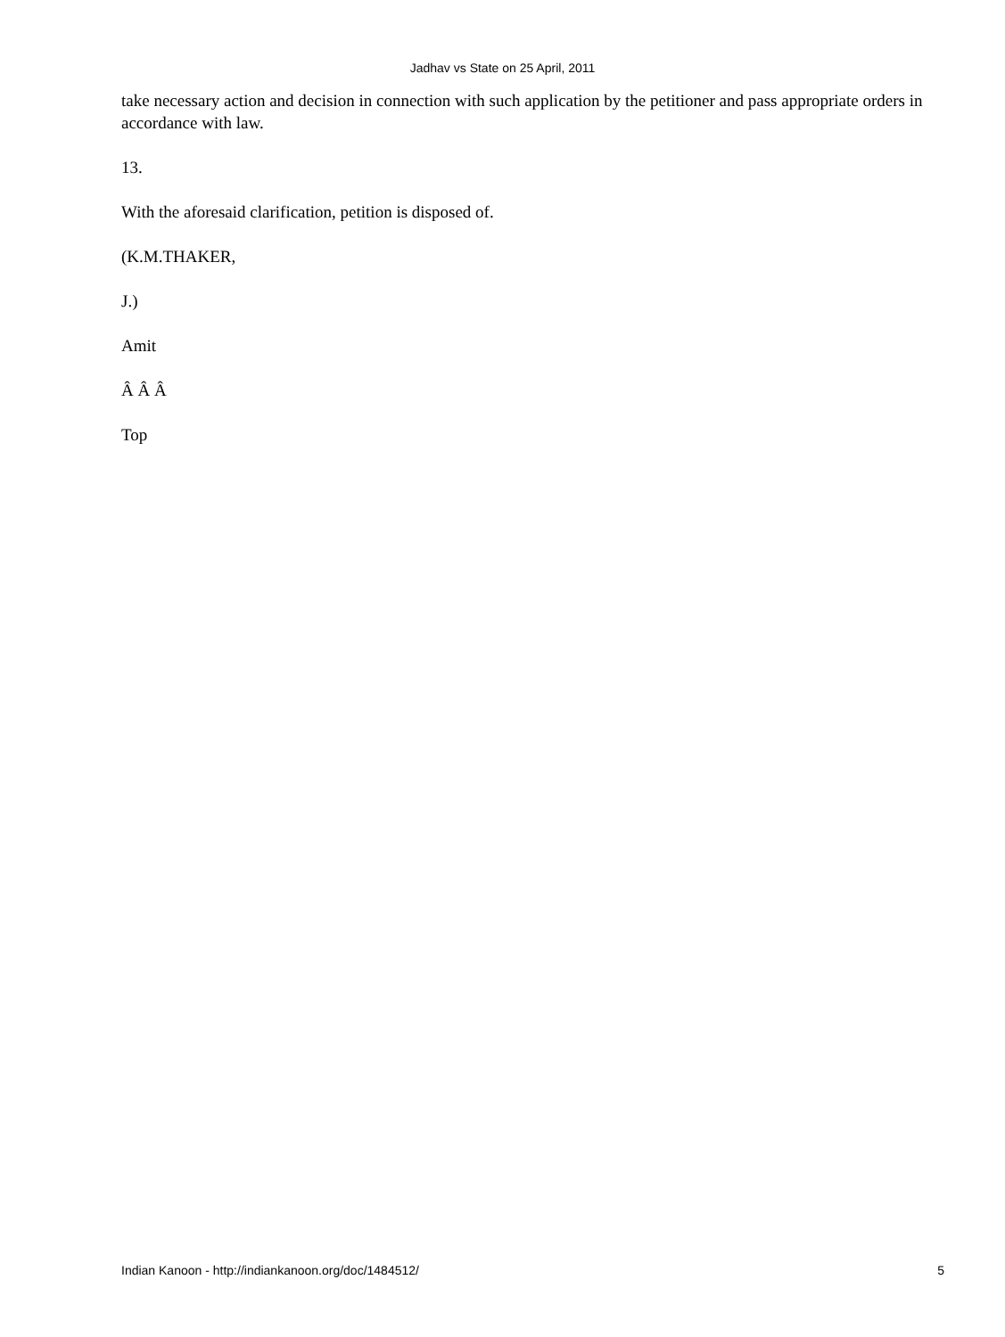Jadhav vs State on 25 April, 2011
take necessary action and decision in connection with such application by the petitioner and pass appropriate orders in accordance with law.
13.
With the aforesaid clarification, petition is disposed of.
(K.M.THAKER,
J.)
Amit
Â Â Â
Top
Indian Kanoon - http://indiankanoon.org/doc/1484512/ 5